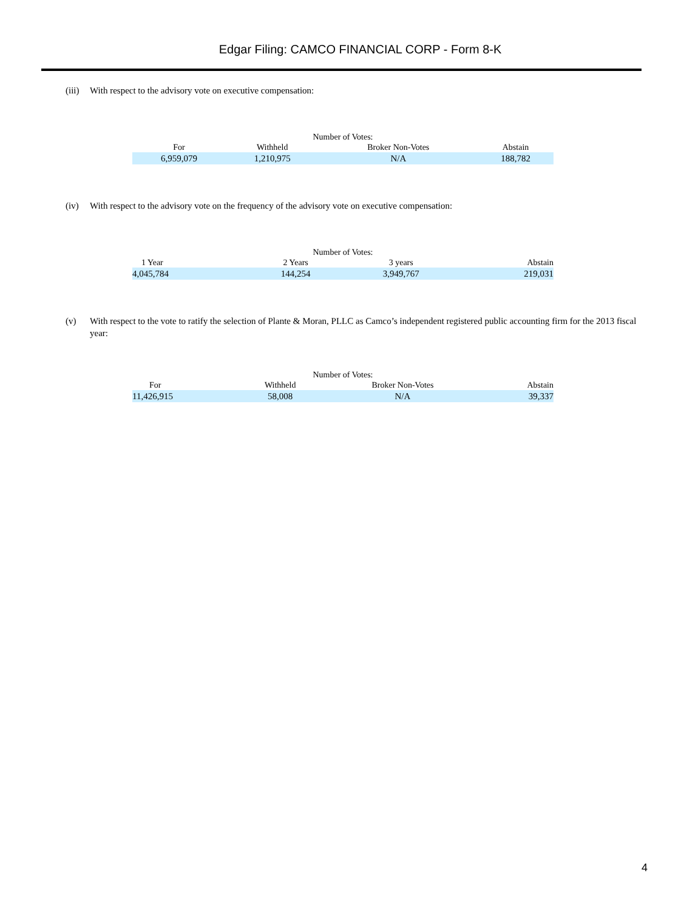Edgar Filing: CAMCO FINANCIAL CORP - Form 8-K
(iii) With respect to the advisory vote on executive compensation:
| Number of Votes: | | | |
| --- | --- | --- | --- |
| For | Withheld | Broker Non-Votes | Abstain |
| 6,959,079 | 1,210,975 | N/A | 188,782 |
(iv) With respect to the advisory vote on the frequency of the advisory vote on executive compensation:
| Number of Votes: | | | |
| --- | --- | --- | --- |
| 1 Year | 2 Years | 3 years | Abstain |
| 4,045,784 | 144,254 | 3,949,767 | 219,031 |
(v) With respect to the vote to ratify the selection of Plante & Moran, PLLC as Camco’s independent registered public accounting firm for the 2013 fiscal year:
| Number of Votes: | | | |
| --- | --- | --- | --- |
| For | Withheld | Broker Non-Votes | Abstain |
| 11,426,915 | 58,008 | N/A | 39,337 |
4